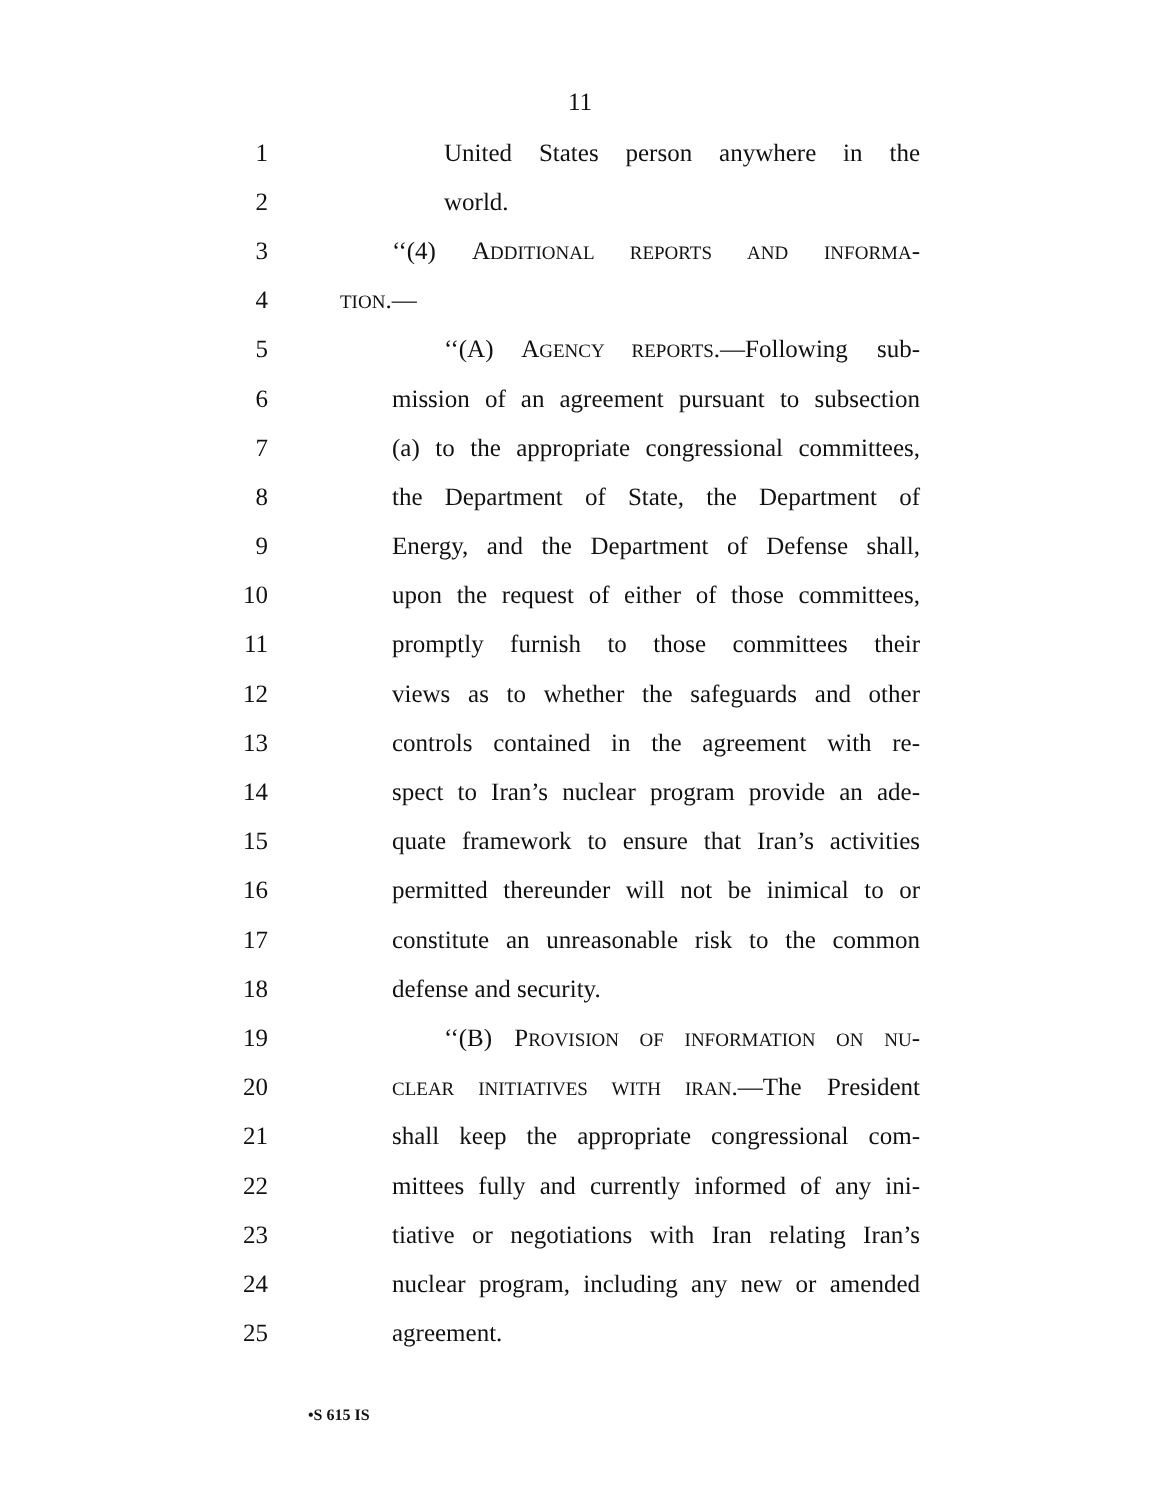11
1 United States person anywhere in the
2 world.
3 ‘‘(4) ADDITIONAL REPORTS AND INFORMA-
4 TION.—
5 ‘‘(A) AGENCY REPORTS.—Following sub-
6 mission of an agreement pursuant to subsection
7 (a) to the appropriate congressional committees,
8 the Department of State, the Department of
9 Energy, and the Department of Defense shall,
10 upon the request of either of those committees,
11 promptly furnish to those committees their
12 views as to whether the safeguards and other
13 controls contained in the agreement with re-
14 spect to Iran’s nuclear program provide an ade-
15 quate framework to ensure that Iran’s activities
16 permitted thereunder will not be inimical to or
17 constitute an unreasonable risk to the common
18 defense and security.
19 ‘‘(B) PROVISION OF INFORMATION ON NU-
20 CLEAR INITIATIVES WITH IRAN.—The President
21 shall keep the appropriate congressional com-
22 mittees fully and currently informed of any ini-
23 tiative or negotiations with Iran relating Iran’s
24 nuclear program, including any new or amended
25 agreement.
•S 615 IS